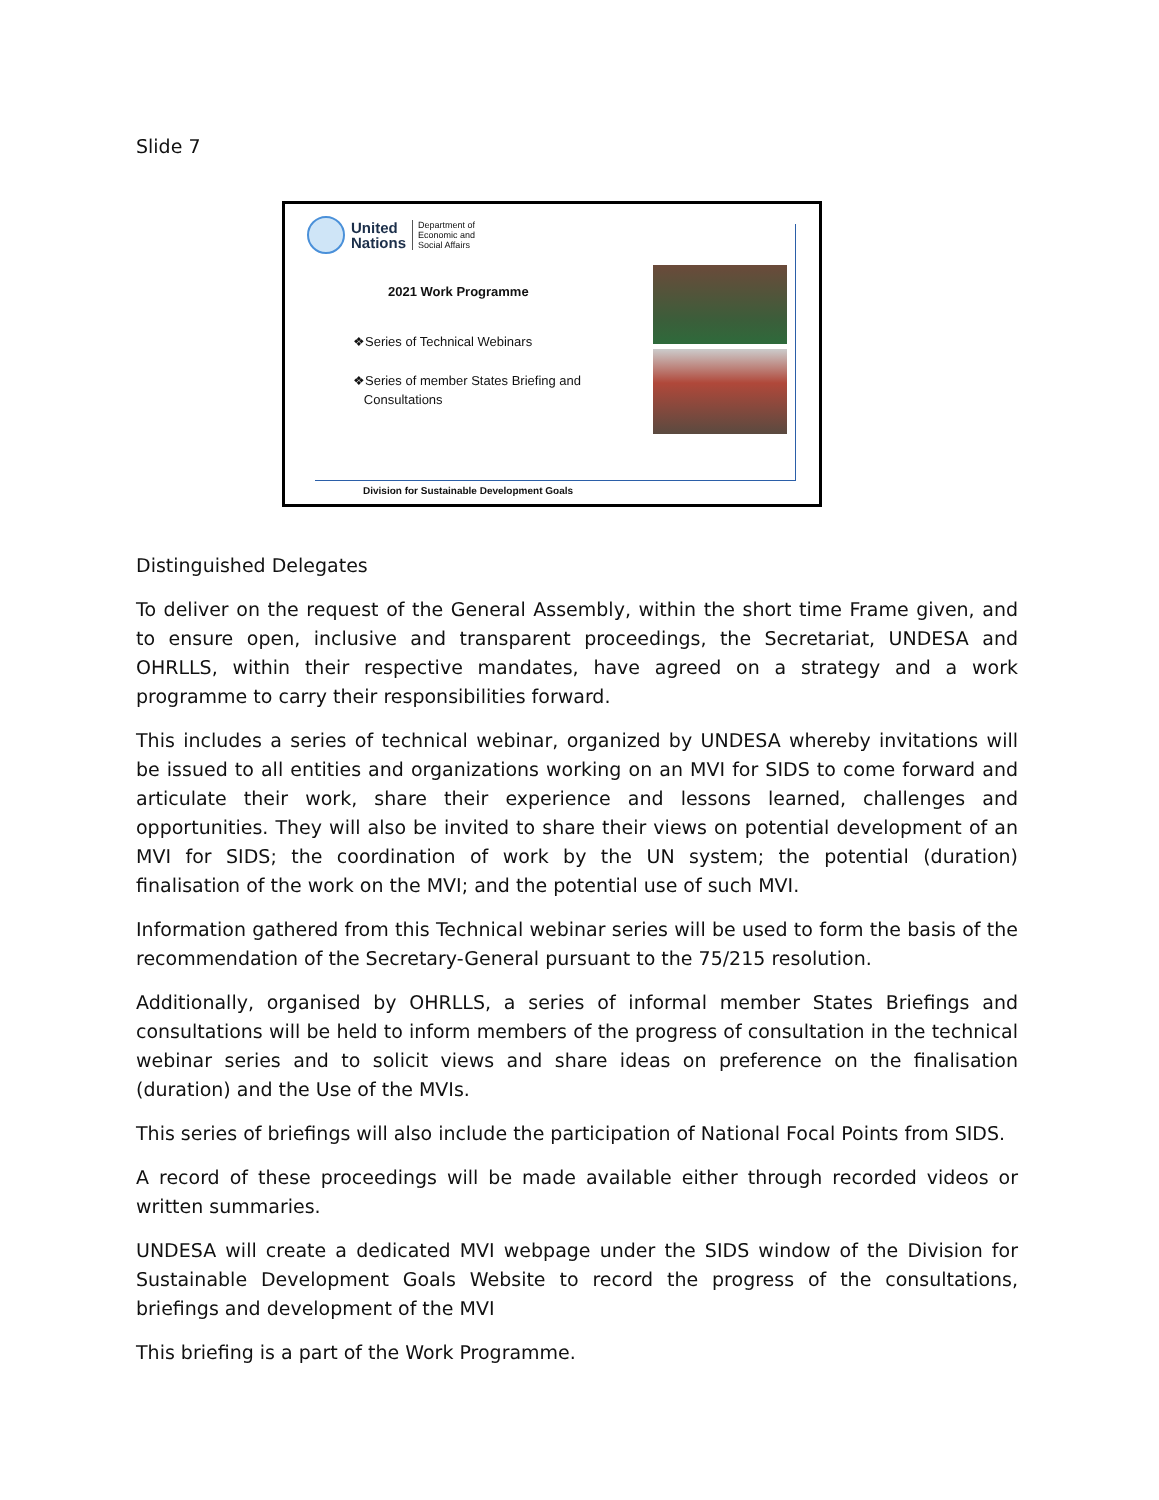Slide 7
United
Nations
Department of
Economic and
Social Affairs
2021 Work Programme
❖Series of Technical Webinars
❖Series of member States Briefing and
Consultations
Division for Sustainable Development Goals
Distinguished Delegates
To deliver on the request of the General Assembly, within the short time Frame given, and to ensure open, inclusive and transparent proceedings, the Secretariat, UNDESA and OHRLLS, within their respective mandates, have agreed on a strategy and a work programme to carry their responsibilities forward.
This includes a series of technical webinar, organized by UNDESA whereby invitations will be issued to all entities and organizations working on an MVI for SIDS to come forward and articulate their work, share their experience and lessons learned, challenges and opportunities. They will also be invited to share their views on potential development of an MVI for SIDS; the coordination of work by the UN system; the potential (duration) finalisation of the work on the MVI; and the potential use of such MVI.
Information gathered from this Technical webinar series will be used to form the basis of the recommendation of the Secretary-General pursuant to the 75/215 resolution.
Additionally, organised by OHRLLS, a series of informal member States Briefings and consultations will be held to inform members of the progress of consultation in the technical webinar series and to solicit views and share ideas on preference on the finalisation (duration) and the Use of the MVIs.
This series of briefings will also include the participation of National Focal Points from SIDS.
A record of these proceedings will be made available either through recorded videos or written summaries.
UNDESA will create a dedicated MVI webpage under the SIDS window of the Division for Sustainable Development Goals Website to record the progress of the consultations, briefings and development of the MVI
This briefing is a part of the Work Programme.